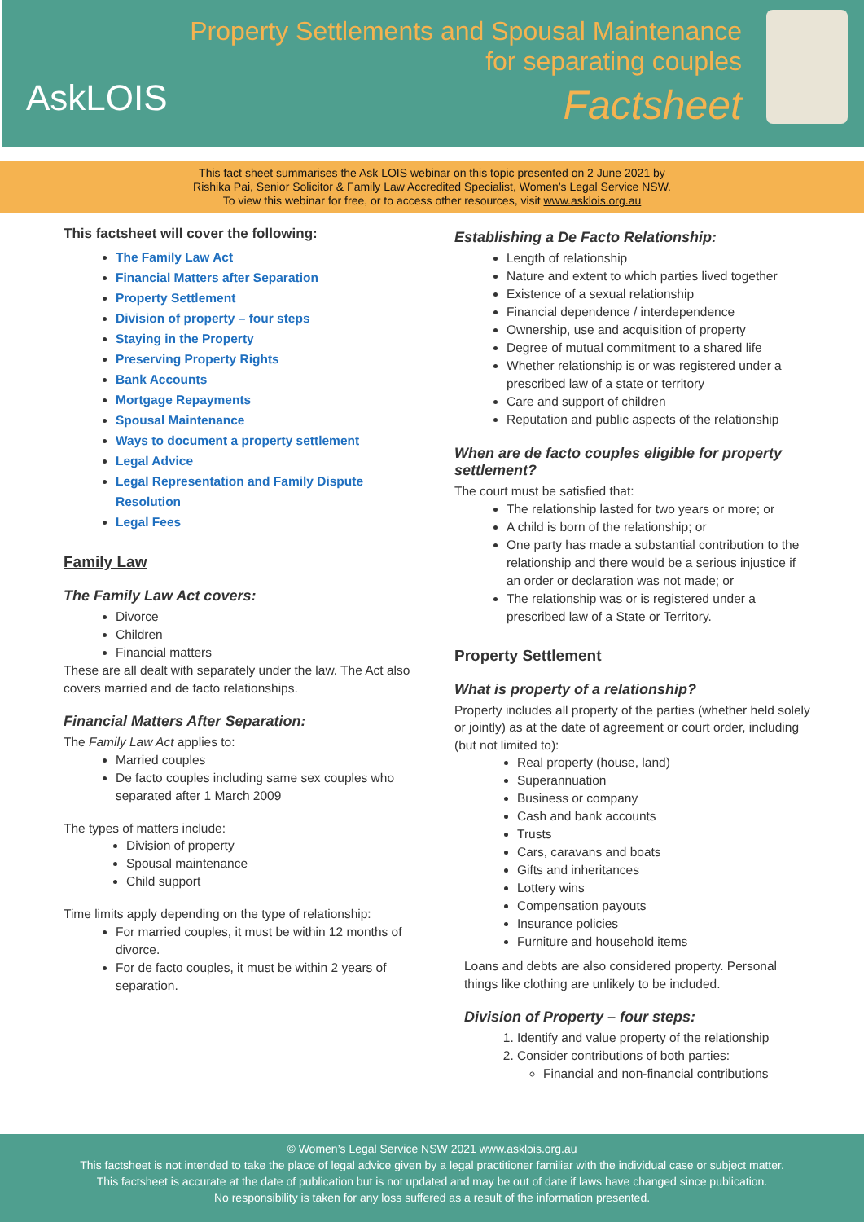AskLOIS
Property Settlements and Spousal Maintenance
for separating couples
Factsheet
This fact sheet summarises the Ask LOIS webinar on this topic presented on 2 June 2021 by
Rishika Pai, Senior Solicitor & Family Law Accredited Specialist, Women’s Legal Service NSW.
To view this webinar for free, or to access other resources, visit www.asklois.org.au
This factsheet will cover the following:
The Family Law Act
Financial Matters after Separation
Property Settlement
Division of property – four steps
Staying in the Property
Preserving Property Rights
Bank Accounts
Mortgage Repayments
Spousal Maintenance
Ways to document a property settlement
Legal Advice
Legal Representation and Family Dispute Resolution
Legal Fees
Family Law
The Family Law Act covers:
Divorce
Children
Financial matters
These are all dealt with separately under the law. The Act also covers married and de facto relationships.
Financial Matters After Separation:
The Family Law Act applies to:
Married couples
De facto couples including same sex couples who separated after 1 March 2009
The types of matters include:
Division of property
Spousal maintenance
Child support
Time limits apply depending on the type of relationship:
For married couples, it must be within 12 months of divorce.
For de facto couples, it must be within 2 years of separation.
Establishing a De Facto Relationship:
Length of relationship
Nature and extent to which parties lived together
Existence of a sexual relationship
Financial dependence / interdependence
Ownership, use and acquisition of property
Degree of mutual commitment to a shared life
Whether relationship is or was registered under a prescribed law of a state or territory
Care and support of children
Reputation and public aspects of the relationship
When are de facto couples eligible for property settlement?
The court must be satisfied that:
The relationship lasted for two years or more; or
A child is born of the relationship; or
One party has made a substantial contribution to the relationship and there would be a serious injustice if an order or declaration was not made; or
The relationship was or is registered under a prescribed law of a State or Territory.
Property Settlement
What is property of a relationship?
Property includes all property of the parties (whether held solely or jointly) as at the date of agreement or court order, including (but not limited to):
Real property (house, land)
Superannuation
Business or company
Cash and bank accounts
Trusts
Cars, caravans and boats
Gifts and inheritances
Lottery wins
Compensation payouts
Insurance policies
Furniture and household items
Loans and debts are also considered property. Personal things like clothing are unlikely to be included.
Division of Property – four steps:
1. Identify and value property of the relationship
2. Consider contributions of both parties:
Financial and non-financial contributions
© Women’s Legal Service NSW 2021 www.asklois.org.au
This factsheet is not intended to take the place of legal advice given by a legal practitioner familiar with the individual case or subject matter.
This factsheet is accurate at the date of publication but is not updated and may be out of date if laws have changed since publication.
No responsibility is taken for any loss suffered as a result of the information presented.